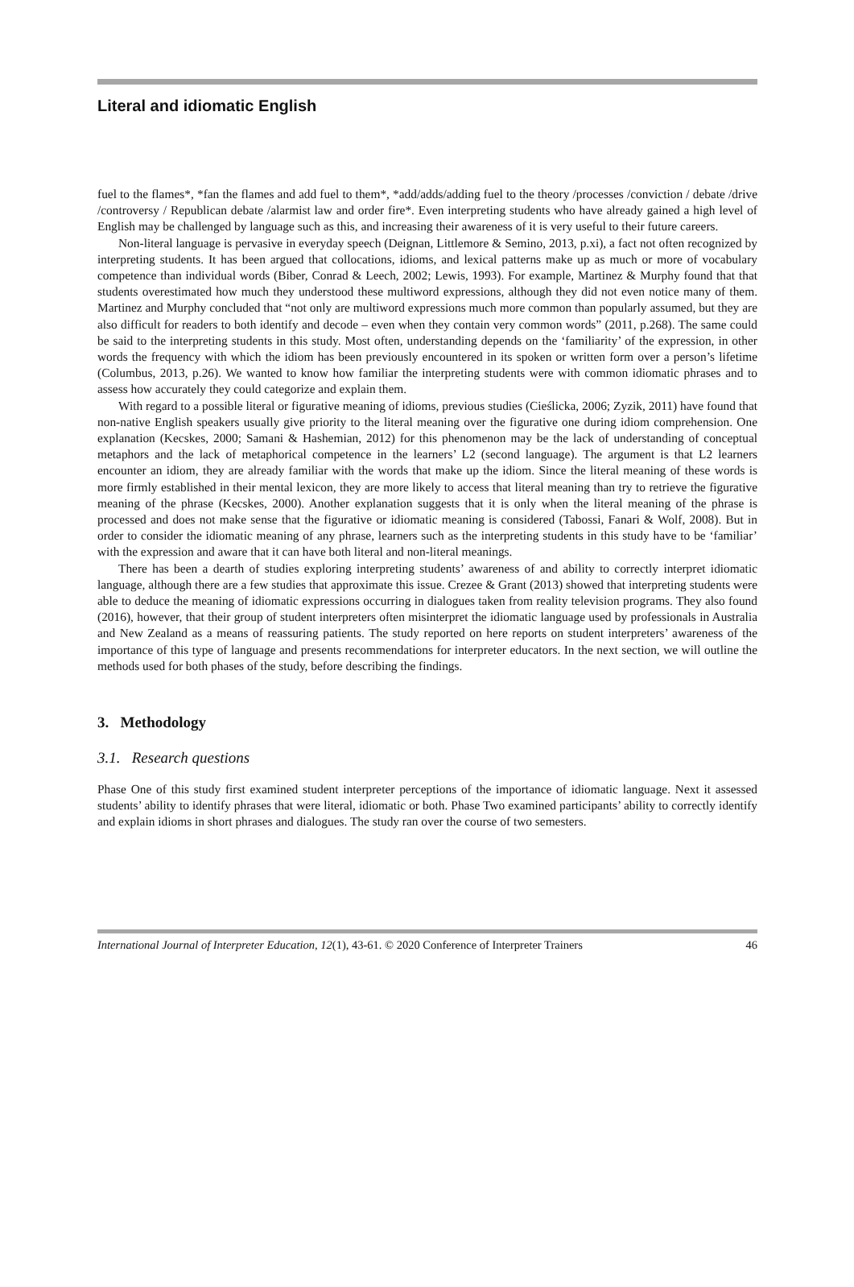Literal and idiomatic English
fuel to the flames*, *fan the flames and add fuel to them*, *add/adds/adding fuel to the theory /processes /conviction / debate /drive /controversy / Republican debate /alarmist law and order fire*. Even interpreting students who have already gained a high level of English may be challenged by language such as this, and increasing their awareness of it is very useful to their future careers.
Non-literal language is pervasive in everyday speech (Deignan, Littlemore & Semino, 2013, p.xi), a fact not often recognized by interpreting students. It has been argued that collocations, idioms, and lexical patterns make up as much or more of vocabulary competence than individual words (Biber, Conrad & Leech, 2002; Lewis, 1993). For example, Martinez & Murphy found that that students overestimated how much they understood these multiword expressions, although they did not even notice many of them. Martinez and Murphy concluded that “not only are multiword expressions much more common than popularly assumed, but they are also difficult for readers to both identify and decode – even when they contain very common words” (2011, p.268). The same could be said to the interpreting students in this study. Most often, understanding depends on the ‘familiarity’ of the expression, in other words the frequency with which the idiom has been previously encountered in its spoken or written form over a person’s lifetime (Columbus, 2013, p.26). We wanted to know how familiar the interpreting students were with common idiomatic phrases and to assess how accurately they could categorize and explain them.
With regard to a possible literal or figurative meaning of idioms, previous studies (Cieślicka, 2006; Zyzik, 2011) have found that non-native English speakers usually give priority to the literal meaning over the figurative one during idiom comprehension. One explanation (Kecskes, 2000; Samani & Hashemian, 2012) for this phenomenon may be the lack of understanding of conceptual metaphors and the lack of metaphorical competence in the learners’ L2 (second language). The argument is that L2 learners encounter an idiom, they are already familiar with the words that make up the idiom. Since the literal meaning of these words is more firmly established in their mental lexicon, they are more likely to access that literal meaning than try to retrieve the figurative meaning of the phrase (Kecskes, 2000). Another explanation suggests that it is only when the literal meaning of the phrase is processed and does not make sense that the figurative or idiomatic meaning is considered (Tabossi, Fanari & Wolf, 2008). But in order to consider the idiomatic meaning of any phrase, learners such as the interpreting students in this study have to be ‘familiar’ with the expression and aware that it can have both literal and non-literal meanings.
There has been a dearth of studies exploring interpreting students’ awareness of and ability to correctly interpret idiomatic language, although there are a few studies that approximate this issue. Crezee & Grant (2013) showed that interpreting students were able to deduce the meaning of idiomatic expressions occurring in dialogues taken from reality television programs. They also found (2016), however, that their group of student interpreters often misinterpret the idiomatic language used by professionals in Australia and New Zealand as a means of reassuring patients. The study reported on here reports on student interpreters’ awareness of the importance of this type of language and presents recommendations for interpreter educators. In the next section, we will outline the methods used for both phases of the study, before describing the findings.
3. Methodology
3.1. Research questions
Phase One of this study first examined student interpreter perceptions of the importance of idiomatic language. Next it assessed students’ ability to identify phrases that were literal, idiomatic or both. Phase Two examined participants’ ability to correctly identify and explain idioms in short phrases and dialogues. The study ran over the course of two semesters.
International Journal of Interpreter Education, 12(1), 43-61. © 2020 Conference of Interpreter Trainers 46